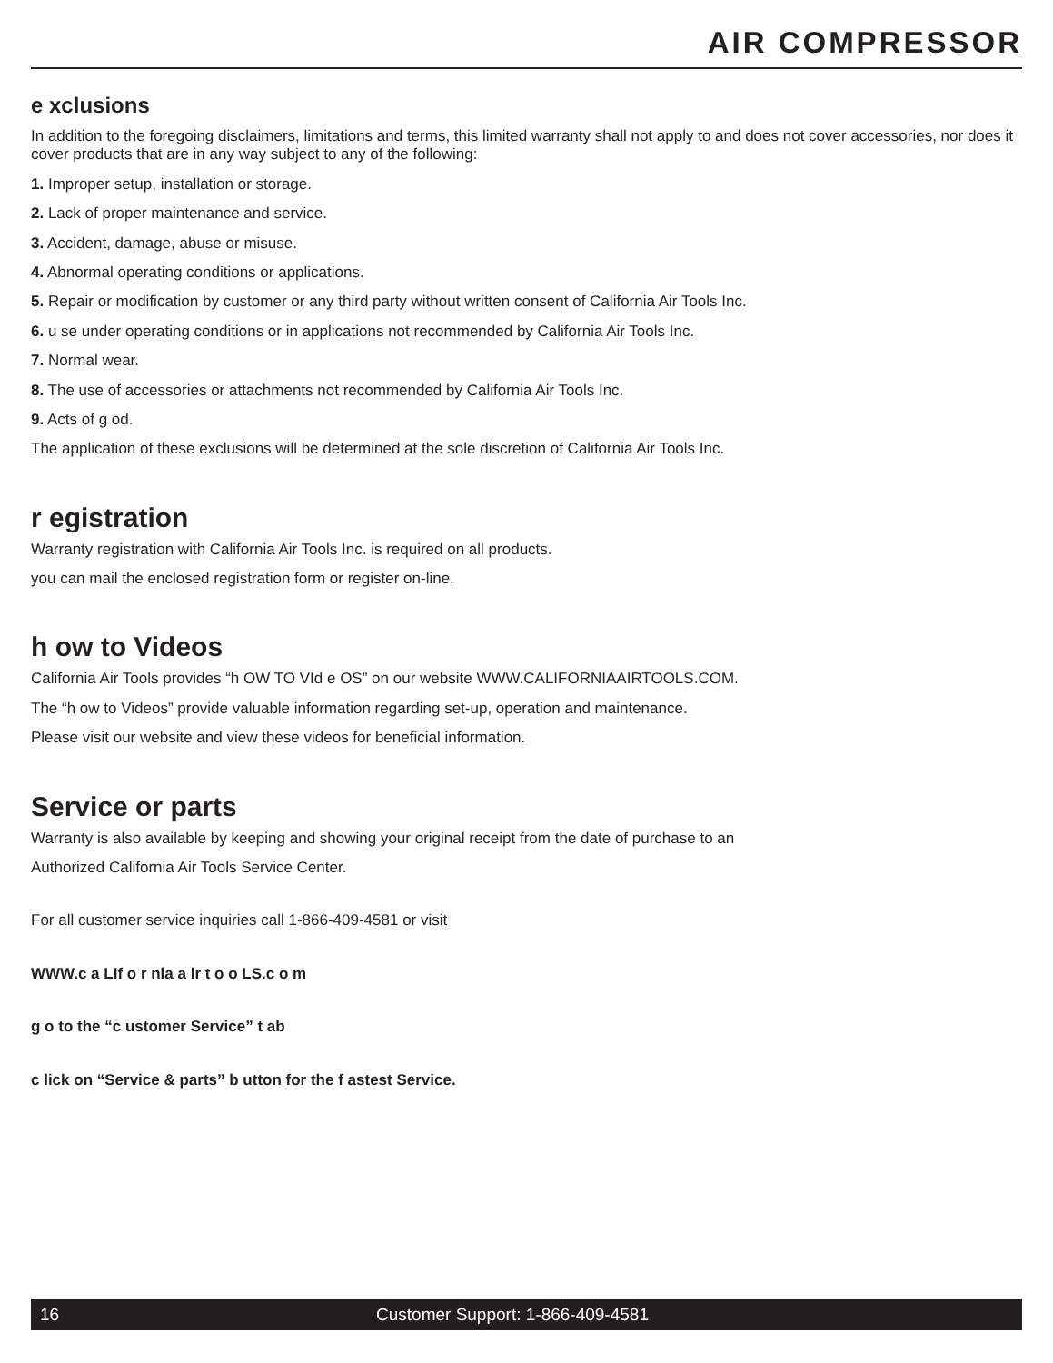AIR COMPRESSOR
e xclusions
In addition to the foregoing disclaimers, limitations and terms, this limited warranty shall not apply to and does not cover accessories, nor does it cover products that are in any way subject to any of the following:
1. Improper setup, installation or storage.
2. Lack of proper maintenance and service.
3. Accident, damage, abuse or misuse.
4. Abnormal operating conditions or applications.
5. Repair or modification by customer or any third party without written consent of California Air Tools Inc.
6. u se under operating conditions or in applications not recommended by California Air Tools Inc.
7. Normal wear.
8. The use of accessories or attachments not recommended by California Air Tools Inc.
9. Acts of g od.
The application of these exclusions will be determined at the sole discretion of California Air Tools Inc.
r egistration
Warranty registration with California Air Tools Inc. is required on all products.
you can mail the enclosed registration form or register on-line.
h ow to Videos
California Air Tools provides “h OW TO VId e OS” on our website WWW.CALIFORNIAAIRTOOLS.COM.
The “h ow to Videos” provide valuable information regarding set-up, operation and maintenance.
Please visit our website and view these videos for beneficial information.
Service or parts
Warranty is also available by keeping and showing your original receipt from the date of purchase to an
Authorized California Air Tools Service Center.
For all customer service inquiries call 1-866-409-4581 or visit
WWW.c a LIf o r nla a lr t o o LS.c o m
g o to the “c ustomer Service” t ab
c lick on “Service & parts” b utton for the f astest Service.
16 Customer Support: 1-866-409-4581